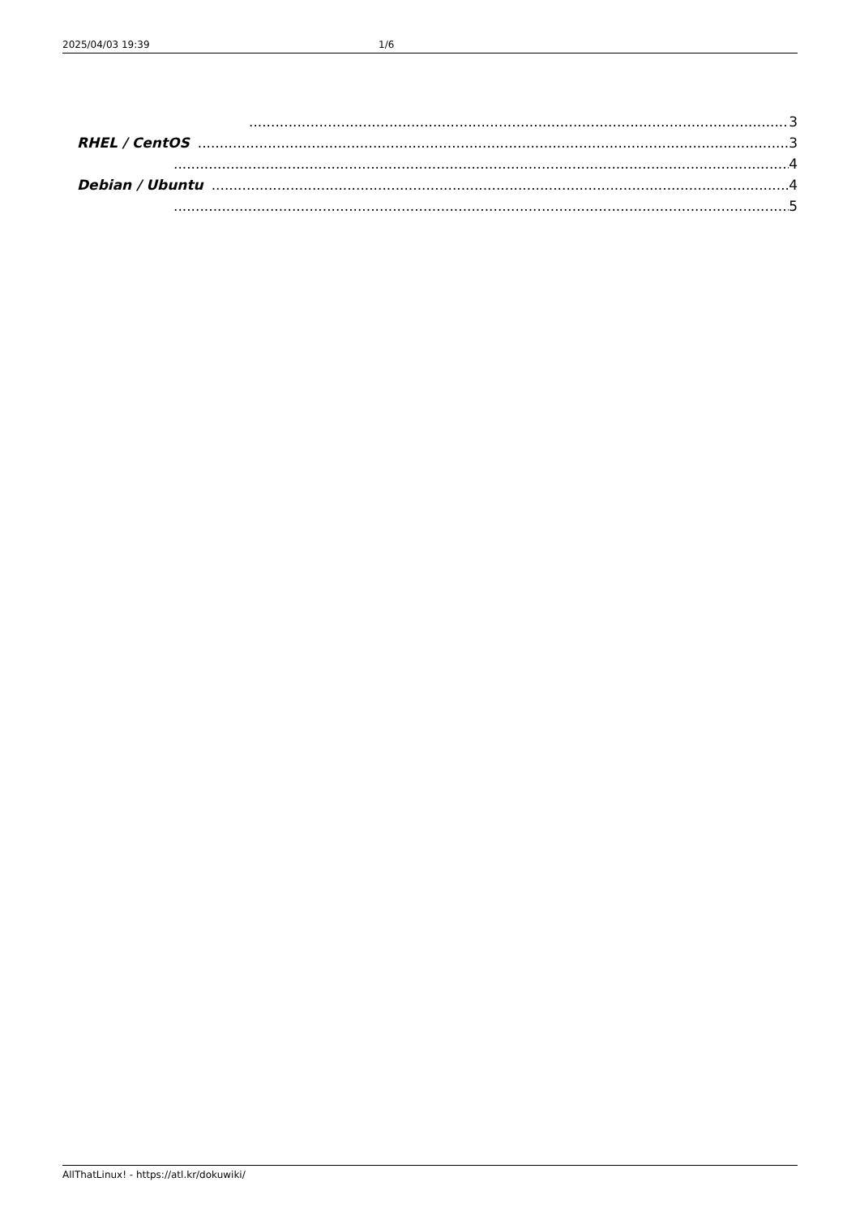2025/04/03 19:39 1/6
3
RHEL / CentOS 3
4
Debian / Ubuntu 4
5
AllThatLinux! - https://atl.kr/dokuwiki/